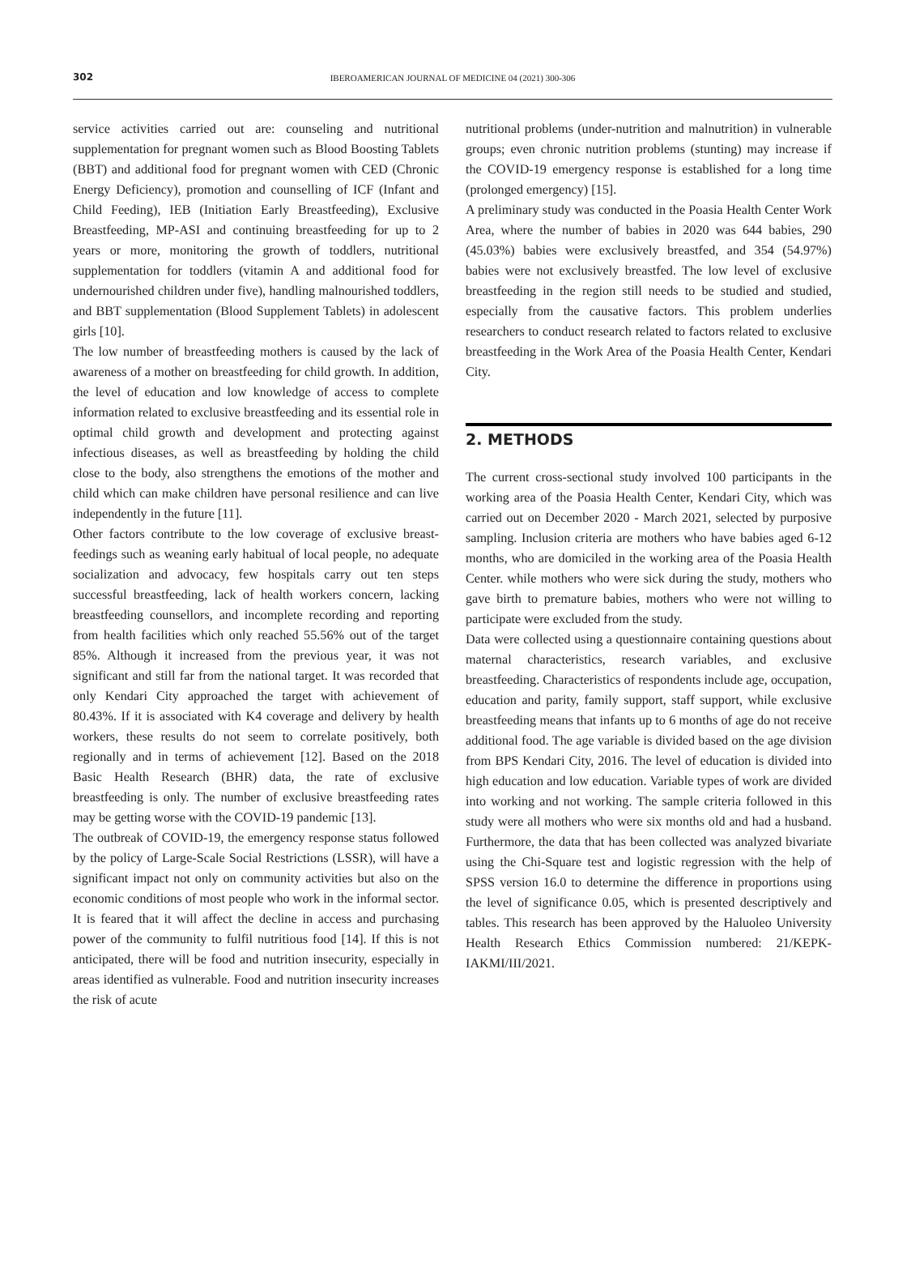302
IBEROAMERICAN JOURNAL OF MEDICINE 04 (2021) 300-306
service activities carried out are: counseling and nutritional supplementation for pregnant women such as Blood Boosting Tablets (BBT) and additional food for pregnant women with CED (Chronic Energy Deficiency), promotion and counselling of ICF (Infant and Child Feeding), IEB (Initiation Early Breastfeeding), Exclusive Breastfeeding, MP-ASI and continuing breastfeeding for up to 2 years or more, monitoring the growth of toddlers, nutritional supplementation for toddlers (vitamin A and additional food for undernourished children under five), handling malnourished toddlers, and BBT supplementation (Blood Supplement Tablets) in adolescent girls [10].
The low number of breastfeeding mothers is caused by the lack of awareness of a mother on breastfeeding for child growth. In addition, the level of education and low knowledge of access to complete information related to exclusive breastfeeding and its essential role in optimal child growth and development and protecting against infectious diseases, as well as breastfeeding by holding the child close to the body, also strengthens the emotions of the mother and child which can make children have personal resilience and can live independently in the future [11].
Other factors contribute to the low coverage of exclusive breast-feedings such as weaning early habitual of local people, no adequate socialization and advocacy, few hospitals carry out ten steps successful breastfeeding, lack of health workers concern, lacking breastfeeding counsellors, and incomplete recording and reporting from health facilities which only reached 55.56% out of the target 85%. Although it increased from the previous year, it was not significant and still far from the national target. It was recorded that only Kendari City approached the target with achievement of 80.43%. If it is associated with K4 coverage and delivery by health workers, these results do not seem to correlate positively, both regionally and in terms of achievement [12]. Based on the 2018 Basic Health Research (BHR) data, the rate of exclusive breastfeeding is only. The number of exclusive breastfeeding rates may be getting worse with the COVID-19 pandemic [13].
The outbreak of COVID-19, the emergency response status followed by the policy of Large-Scale Social Restrictions (LSSR), will have a significant impact not only on community activities but also on the economic conditions of most people who work in the informal sector. It is feared that it will affect the decline in access and purchasing power of the community to fulfil nutritious food [14]. If this is not anticipated, there will be food and nutrition insecurity, especially in areas identified as vulnerable. Food and nutrition insecurity increases the risk of acute
nutritional problems (under-nutrition and malnutrition) in vulnerable groups; even chronic nutrition problems (stunting) may increase if the COVID-19 emergency response is established for a long time (prolonged emergency) [15].
A preliminary study was conducted in the Poasia Health Center Work Area, where the number of babies in 2020 was 644 babies, 290 (45.03%) babies were exclusively breastfed, and 354 (54.97%) babies were not exclusively breastfed. The low level of exclusive breastfeeding in the region still needs to be studied and studied, especially from the causative factors. This problem underlies researchers to conduct research related to factors related to exclusive breastfeeding in the Work Area of the Poasia Health Center, Kendari City.
2. METHODS
The current cross-sectional study involved 100 participants in the working area of the Poasia Health Center, Kendari City, which was carried out on December 2020 - March 2021, selected by purposive sampling. Inclusion criteria are mothers who have babies aged 6-12 months, who are domiciled in the working area of the Poasia Health Center. while mothers who were sick during the study, mothers who gave birth to premature babies, mothers who were not willing to participate were excluded from the study.
Data were collected using a questionnaire containing questions about maternal characteristics, research variables, and exclusive breastfeeding. Characteristics of respondents include age, occupation, education and parity, family support, staff support, while exclusive breastfeeding means that infants up to 6 months of age do not receive additional food. The age variable is divided based on the age division from BPS Kendari City, 2016. The level of education is divided into high education and low education. Variable types of work are divided into working and not working. The sample criteria followed in this study were all mothers who were six months old and had a husband. Furthermore, the data that has been collected was analyzed bivariate using the Chi-Square test and logistic regression with the help of SPSS version 16.0 to determine the difference in proportions using the level of significance 0.05, which is presented descriptively and tables. This research has been approved by the Haluoleo University Health Research Ethics Commission numbered: 21/KEPK-IAKMI/III/2021.